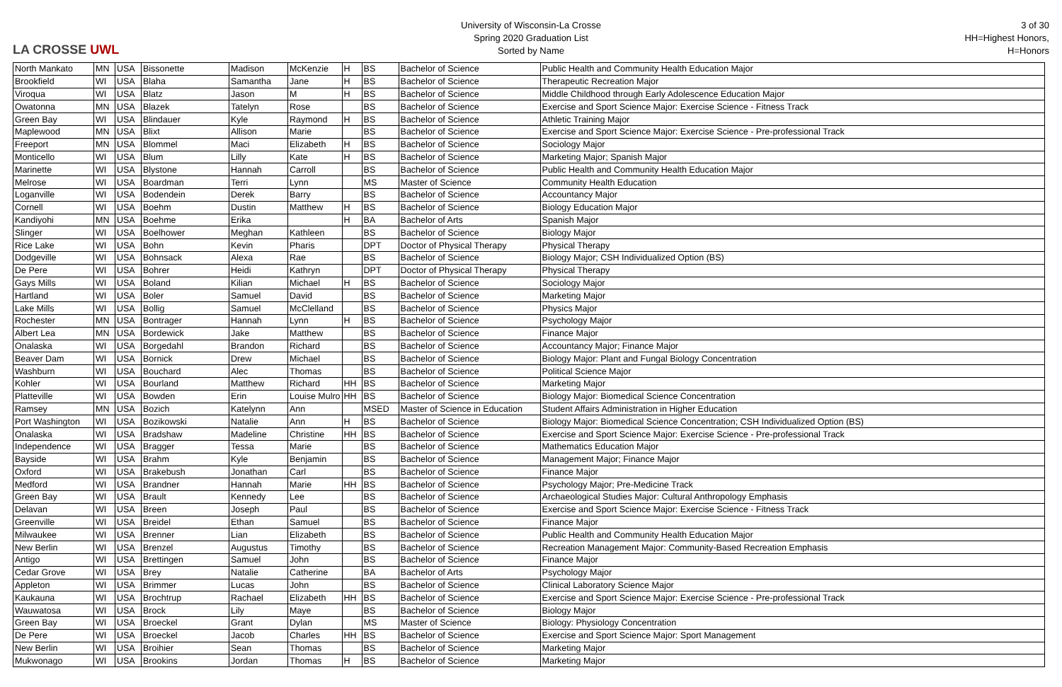LA CROSSE UWL
University of Wisconsin-La Crosse
Spring 2020 Graduation List
Sorted by Name
3 of 30
HH=Highest Honors, H=Honors
| North Mankato | MN | USA | Bissonette | Madison | McKenzie | H | BS | Bachelor of Science | Public Health and Community Health Education Major |
| Brookfield | WI | USA | Blaha | Samantha | Jane | H | BS | Bachelor of Science | Therapeutic Recreation Major |
| Viroqua | WI | USA | Blatz | Jason | M | H | BS | Bachelor of Science | Middle Childhood through Early Adolescence Education Major |
| Owatonna | MN | USA | Blazek | Tatelyn | Rose | | BS | Bachelor of Science | Exercise and Sport Science Major: Exercise Science - Fitness Track |
| Green Bay | WI | USA | Blindauer | Kyle | Raymond | H | BS | Bachelor of Science | Athletic Training Major |
| Maplewood | MN | USA | Blixt | Allison | Marie | | BS | Bachelor of Science | Exercise and Sport Science Major: Exercise Science - Pre-professional Track |
| Freeport | MN | USA | Blommel | Maci | Elizabeth | H | BS | Bachelor of Science | Sociology Major |
| Monticello | WI | USA | Blum | Lilly | Kate | H | BS | Bachelor of Science | Marketing Major; Spanish Major |
| Marinette | WI | USA | Blystone | Hannah | Carroll | | BS | Bachelor of Science | Public Health and Community Health Education Major |
| Melrose | WI | USA | Boardman | Terri | Lynn | | MS | Master of Science | Community Health Education |
| Loganville | WI | USA | Bodendein | Derek | Barry | | BS | Bachelor of Science | Accountancy Major |
| Cornell | WI | USA | Boehm | Dustin | Matthew | H | BS | Bachelor of Science | Biology Education Major |
| Kandiyohi | MN | USA | Boehme | Erika | | H | BA | Bachelor of Arts | Spanish Major |
| Slinger | WI | USA | Boelhower | Meghan | Kathleen | | BS | Bachelor of Science | Biology Major |
| Rice Lake | WI | USA | Bohn | Kevin | Pharis | | DPT | Doctor of Physical Therapy | Physical Therapy |
| Dodgeville | WI | USA | Bohnsack | Alexa | Rae | | BS | Bachelor of Science | Biology Major; CSH Individualized Option (BS) |
| De Pere | WI | USA | Bohrer | Heidi | Kathryn | | DPT | Doctor of Physical Therapy | Physical Therapy |
| Gays Mills | WI | USA | Boland | Kilian | Michael | H | BS | Bachelor of Science | Sociology Major |
| Hartland | WI | USA | Boler | Samuel | David | | BS | Bachelor of Science | Marketing Major |
| Lake Mills | WI | USA | Bollig | Samuel | McClelland | | BS | Bachelor of Science | Physics Major |
| Rochester | MN | USA | Bontrager | Hannah | Lynn | H | BS | Bachelor of Science | Psychology Major |
| Albert Lea | MN | USA | Bordewick | Jake | Matthew | | BS | Bachelor of Science | Finance Major |
| Onalaska | WI | USA | Borgedahl | Brandon | Richard | | BS | Bachelor of Science | Accountancy Major; Finance Major |
| Beaver Dam | WI | USA | Bornick | Drew | Michael | | BS | Bachelor of Science | Biology Major: Plant and Fungal Biology Concentration |
| Washburn | WI | USA | Bouchard | Alec | Thomas | | BS | Bachelor of Science | Political Science Major |
| Kohler | WI | USA | Bourland | Matthew | Richard | HH | BS | Bachelor of Science | Marketing Major |
| Platteville | WI | USA | Bowden | Erin | Louise Mulro | HH | BS | Bachelor of Science | Biology Major: Biomedical Science Concentration |
| Ramsey | MN | USA | Bozich | Katelynn | Ann | | MSED | Master of Science in Education | Student Affairs Administration in Higher Education |
| Port Washington | WI | USA | Bozikowski | Natalie | Ann | H | BS | Bachelor of Science | Biology Major: Biomedical Science Concentration; CSH Individualized Option (BS) |
| Onalaska | WI | USA | Bradshaw | Madeline | Christine | HH | BS | Bachelor of Science | Exercise and Sport Science Major: Exercise Science - Pre-professional Track |
| Independence | WI | USA | Bragger | Tessa | Marie | | BS | Bachelor of Science | Mathematics Education Major |
| Bayside | WI | USA | Brahm | Kyle | Benjamin | | BS | Bachelor of Science | Management Major; Finance Major |
| Oxford | WI | USA | Brakebush | Jonathan | Carl | | BS | Bachelor of Science | Finance Major |
| Medford | WI | USA | Brandner | Hannah | Marie | HH | BS | Bachelor of Science | Psychology Major; Pre-Medicine Track |
| Green Bay | WI | USA | Brault | Kennedy | Lee | | BS | Bachelor of Science | Archaeological Studies Major: Cultural Anthropology Emphasis |
| Delavan | WI | USA | Breen | Joseph | Paul | | BS | Bachelor of Science | Exercise and Sport Science Major: Exercise Science - Fitness Track |
| Greenville | WI | USA | Breidel | Ethan | Samuel | | BS | Bachelor of Science | Finance Major |
| Milwaukee | WI | USA | Brenner | Lian | Elizabeth | | BS | Bachelor of Science | Public Health and Community Health Education Major |
| New Berlin | WI | USA | Brenzel | Augustus | Timothy | | BS | Bachelor of Science | Recreation Management Major: Community-Based Recreation Emphasis |
| Antigo | WI | USA | Brettingen | Samuel | John | | BS | Bachelor of Science | Finance Major |
| Cedar Grove | WI | USA | Brey | Natalie | Catherine | | BA | Bachelor of Arts | Psychology Major |
| Appleton | WI | USA | Brimmer | Lucas | John | | BS | Bachelor of Science | Clinical Laboratory Science Major |
| Kaukauna | WI | USA | Brochtrup | Rachael | Elizabeth | HH | BS | Bachelor of Science | Exercise and Sport Science Major: Exercise Science - Pre-professional Track |
| Wauwatosa | WI | USA | Brock | Lily | Maye | | BS | Bachelor of Science | Biology Major |
| Green Bay | WI | USA | Broeckel | Grant | Dylan | | MS | Master of Science | Biology: Physiology Concentration |
| De Pere | WI | USA | Broeckel | Jacob | Charles | HH | BS | Bachelor of Science | Exercise and Sport Science Major: Sport Management |
| New Berlin | WI | USA | Broihier | Sean | Thomas | | BS | Bachelor of Science | Marketing Major |
| Mukwonago | WI | USA | Brookins | Jordan | Thomas | H | BS | Bachelor of Science | Marketing Major |